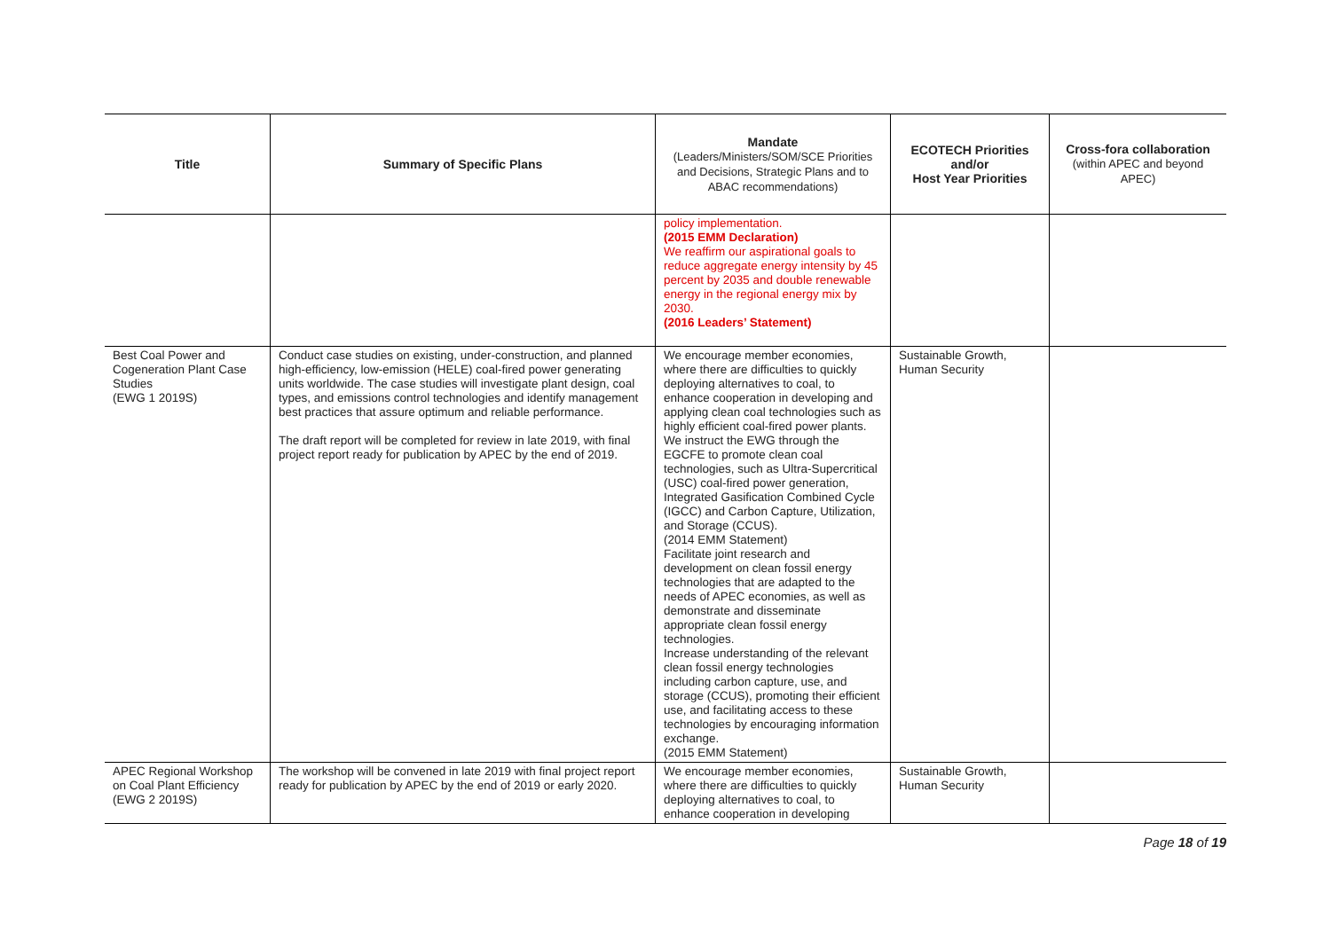| Title | Summary of Specific Plans | Mandate (Leaders/Ministers/SOM/SCE Priorities and Decisions, Strategic Plans and to ABAC recommendations) | ECOTECH Priorities and/or Host Year Priorities | Cross-fora collaboration (within APEC and beyond APEC) |
| --- | --- | --- | --- | --- |
| | | policy implementation. (2015 EMM Declaration) We reaffirm our aspirational goals to reduce aggregate energy intensity by 45 percent by 2035 and double renewable energy in the regional energy mix by 2030. (2016 Leaders’ Statement) | | |
| Best Coal Power and Cogeneration Plant Case Studies (EWG 1 2019S) | Conduct case studies on existing, under-construction, and planned high-efficiency, low-emission (HELE) coal-fired power generating units worldwide. The case studies will investigate plant design, coal types, and emissions control technologies and identify management best practices that assure optimum and reliable performance. The draft report will be completed for review in late 2019, with final project report ready for publication by APEC by the end of 2019. | We encourage member economies, where there are difficulties to quickly deploying alternatives to coal, to enhance cooperation in developing and applying clean coal technologies such as highly efficient coal-fired power plants. We instruct the EWG through the EGCFE to promote clean coal technologies, such as Ultra-Supercritical (USC) coal-fired power generation, Integrated Gasification Combined Cycle (IGCC) and Carbon Capture, Utilization, and Storage (CCUS). (2014 EMM Statement) Facilitate joint research and development on clean fossil energy technologies that are adapted to the needs of APEC economies, as well as demonstrate and disseminate appropriate clean fossil energy technologies. Increase understanding of the relevant clean fossil energy technologies including carbon capture, use, and storage (CCUS), promoting their efficient use, and facilitating access to these technologies by encouraging information exchange. (2015 EMM Statement) | Sustainable Growth, Human Security | |
| APEC Regional Workshop on Coal Plant Efficiency (EWG 2 2019S) | The workshop will be convened in late 2019 with final project report ready for publication by APEC by the end of 2019 or early 2020. | We encourage member economies, where there are difficulties to quickly deploying alternatives to coal, to enhance cooperation in developing | Sustainable Growth, Human Security | |
Page 18 of 19